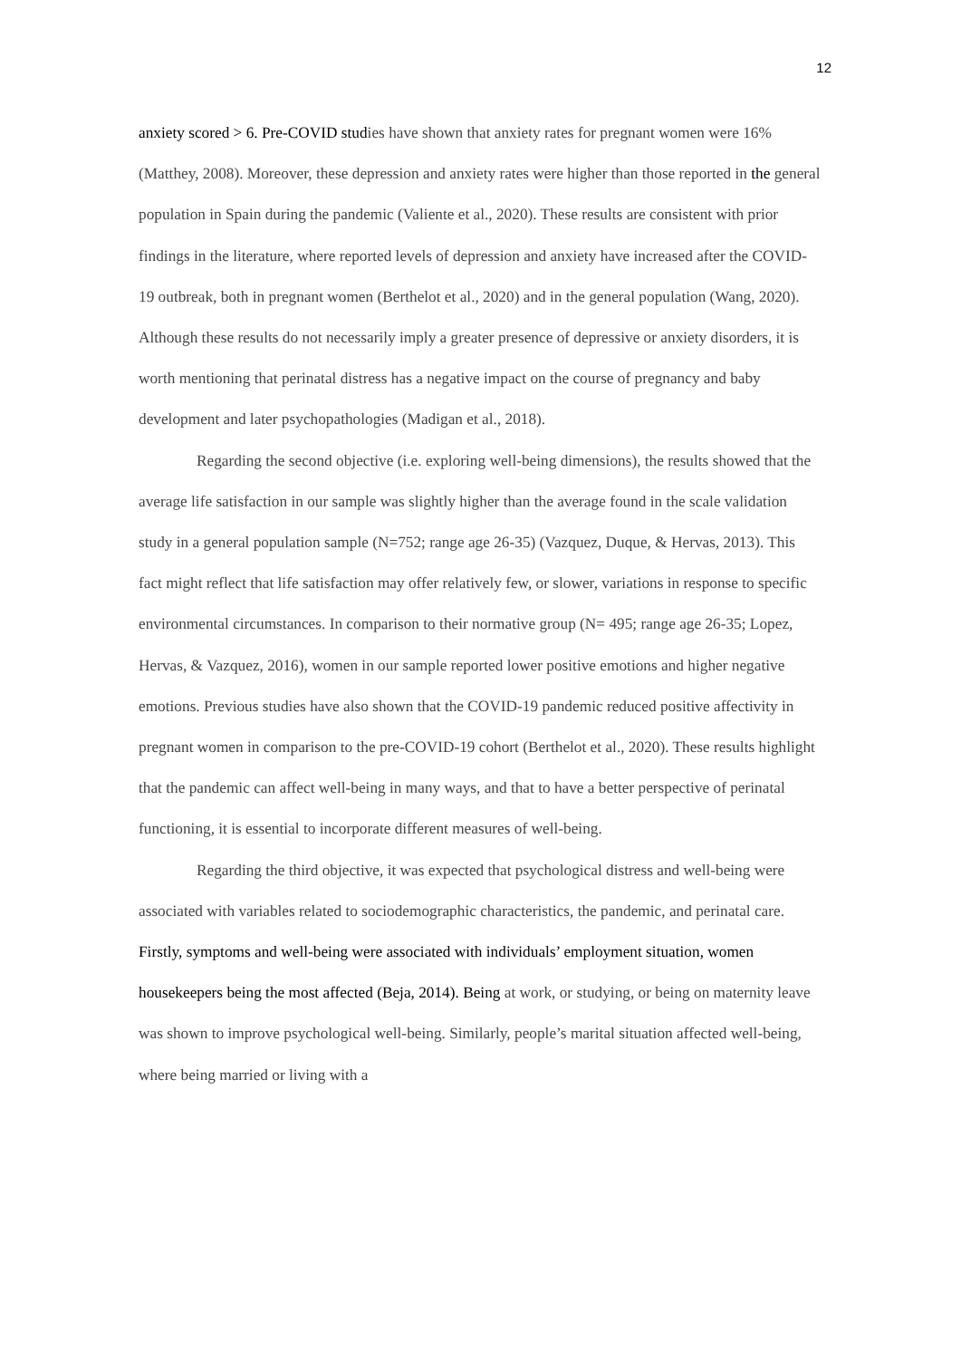12
anxiety scored > 6. Pre-COVID studies have shown that anxiety rates for pregnant women were 16% (Matthey, 2008). Moreover, these depression and anxiety rates were higher than those reported in the general population in Spain during the pandemic (Valiente et al., 2020). These results are consistent with prior findings in the literature, where reported levels of depression and anxiety have increased after the COVID-19 outbreak, both in pregnant women (Berthelot et al., 2020) and in the general population (Wang, 2020). Although these results do not necessarily imply a greater presence of depressive or anxiety disorders, it is worth mentioning that perinatal distress has a negative impact on the course of pregnancy and baby development and later psychopathologies (Madigan et al., 2018).
Regarding the second objective (i.e. exploring well-being dimensions), the results showed that the average life satisfaction in our sample was slightly higher than the average found in the scale validation study in a general population sample (N=752; range age 26-35) (Vazquez, Duque, & Hervas, 2013). This fact might reflect that life satisfaction may offer relatively few, or slower, variations in response to specific environmental circumstances. In comparison to their normative group (N= 495; range age 26-35; Lopez, Hervas, & Vazquez, 2016), women in our sample reported lower positive emotions and higher negative emotions. Previous studies have also shown that the COVID-19 pandemic reduced positive affectivity in pregnant women in comparison to the pre-COVID-19 cohort (Berthelot et al., 2020). These results highlight that the pandemic can affect well-being in many ways, and that to have a better perspective of perinatal functioning, it is essential to incorporate different measures of well-being.
Regarding the third objective, it was expected that psychological distress and well-being were associated with variables related to sociodemographic characteristics, the pandemic, and perinatal care. Firstly, symptoms and well-being were associated with individuals’ employment situation, women housekeepers being the most affected (Beja, 2014). Being at work, or studying, or being on maternity leave was shown to improve psychological well-being. Similarly, people’s marital situation affected well-being, where being married or living with a